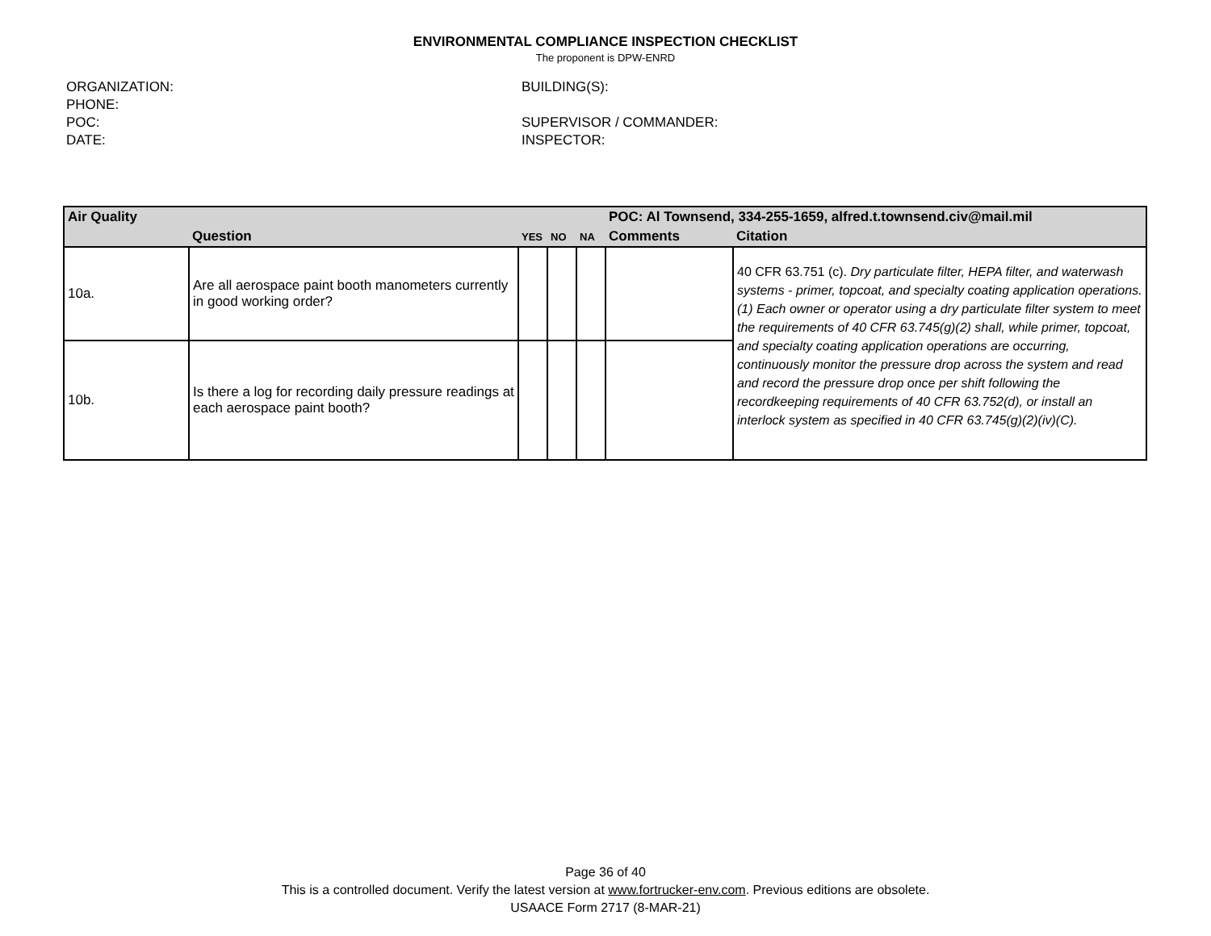ENVIRONMENTAL COMPLIANCE INSPECTION CHECKLIST
The proponent is DPW-ENRD
ORGANIZATION:
PHONE:
POC:
DATE:
BUILDING(S):
SUPERVISOR / COMMANDER:
INSPECTOR:
| Air Quality | | | | | POC: Al Townsend, 334-255-1659, alfred.t.townsend.civ@mail.mil | |
| | Question | YES | NO | NA | Comments | Citation |
| 10a. | Are all aerospace paint booth manometers currently in good working order? | | | | | 40 CFR 63.751 (c). Dry particulate filter, HEPA filter, and waterwash systems - primer, topcoat, and specialty coating application operations. (1) Each owner or operator using a dry particulate filter system to meet the requirements of 40 CFR 63.745(g)(2) shall, while primer, topcoat, and specialty coating application operations are occurring, continuously monitor the pressure drop across the system and read and record the pressure drop once per shift following the recordkeeping requirements of 40 CFR 63.752(d), or install an interlock system as specified in 40 CFR 63.745(g)(2)(iv)(C). |
| 10b. | Is there a log for recording daily pressure readings at each aerospace paint booth? | | | | | |
Page 36 of 40
This is a controlled document. Verify the latest version at www.fortrucker-env.com. Previous editions are obsolete.
USAACE Form 2717 (8-MAR-21)